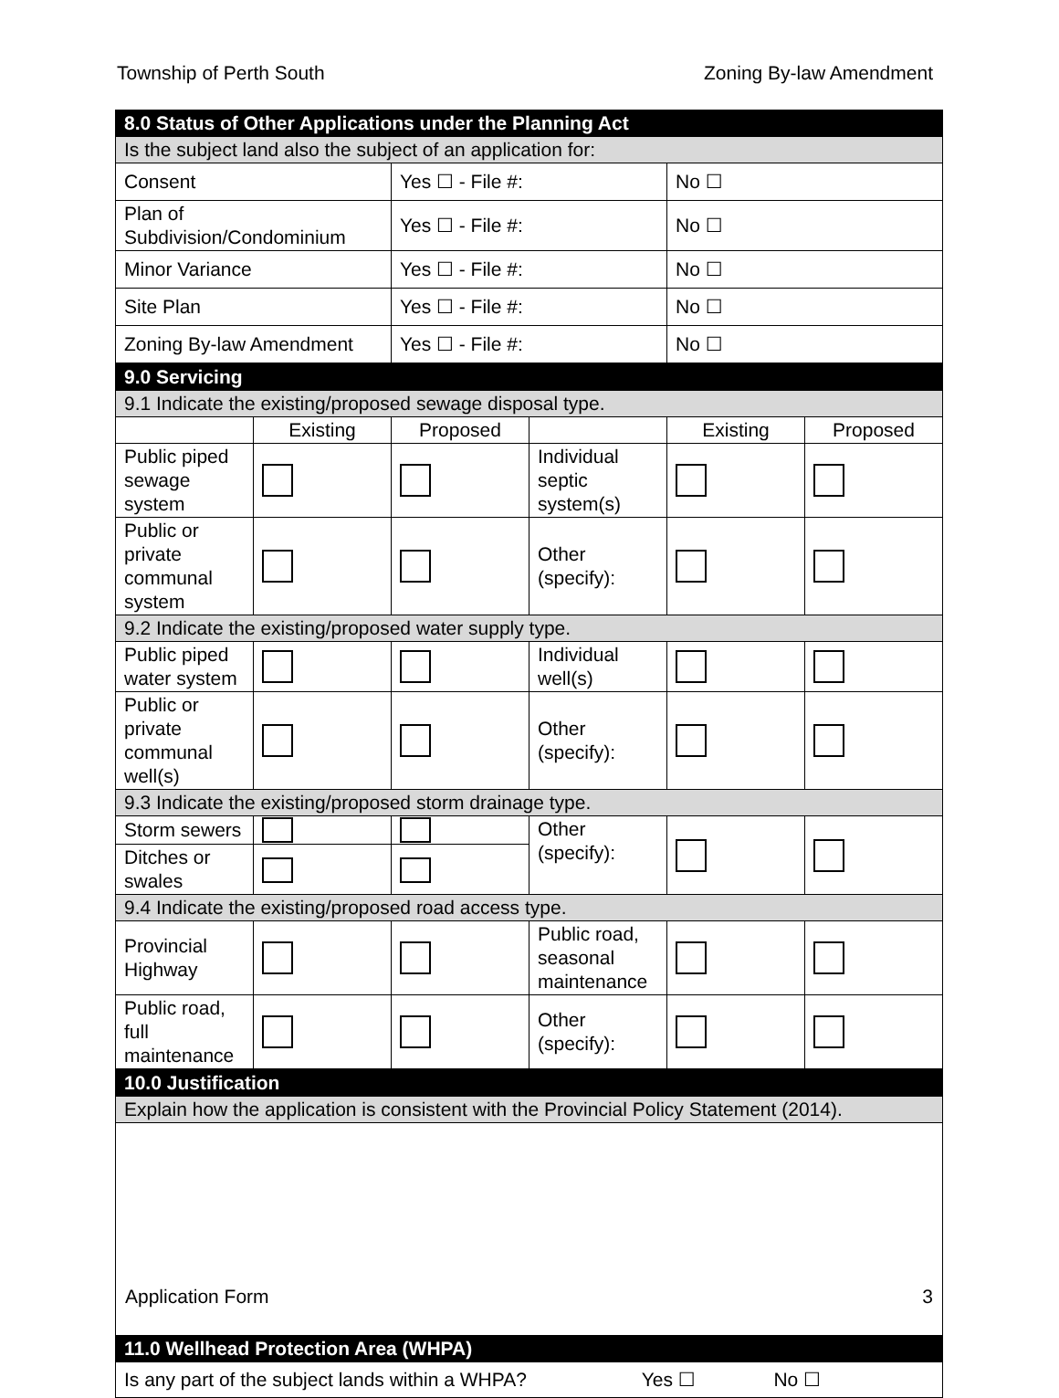Township of Perth South Zoning By-law Amendment
| 8.0 Status of Other Applications under the Planning Act | | |
| --- | --- | --- |
| Is the subject land also the subject of an application for: | | |
| Consent | Yes ☐ - File #: | No ☐ |
| Plan of Subdivision/Condominium | Yes ☐ - File #: | No ☐ |
| Minor Variance | Yes ☐ - File #: | No ☐ |
| Site Plan | Yes ☐ - File #: | No ☐ |
| Zoning By-law Amendment | Yes ☐ - File #: | No ☐ |
| 9.0 Servicing | | | | | |
| --- | --- | --- | --- | --- | --- |
| 9.1 Indicate the existing/proposed sewage disposal type. | | | | | |
| | Existing | Proposed | | Existing | Proposed |
| Public piped sewage system | | | Individual septic system(s) | | |
| Public or private communal system | | | Other (specify): | | |
| 9.2 Indicate the existing/proposed water supply type. | | | | | |
| Public piped water system | | | Individual well(s) | | |
| Public or private communal well(s) | | | Other (specify): | | |
| 9.3 Indicate the existing/proposed storm drainage type. | | | | | |
| Storm sewers | | | Other (specify): | | |
| Ditches or swales | | | | | |
| 9.4 Indicate the existing/proposed road access type. | | | | | |
| Provincial Highway | | | Public road, seasonal maintenance | | |
| Public road, full maintenance | | | Other (specify): | | |
| 10.0 Justification |
| --- |
| Explain how the application is consistent with the Provincial Policy Statement (2014). |
| 11.0 Wellhead Protection Area (WHPA) |
| Is any part of the subject lands within a WHPA? Yes ☐ No ☐ |
Application Form 3